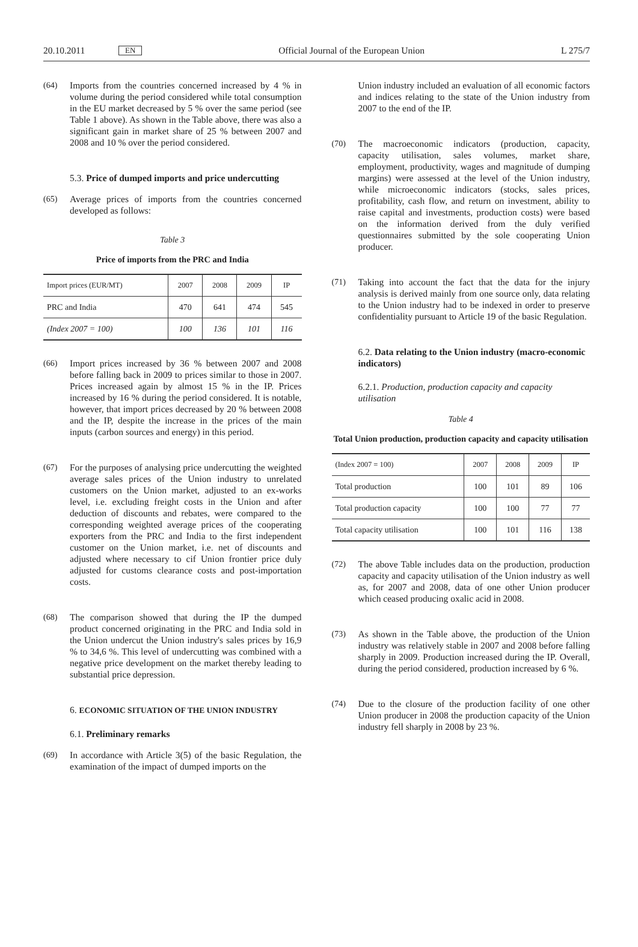20.10.2011 EN Official Journal of the European Union L 275/7
(64) Imports from the countries concerned increased by 4 % in volume during the period considered while total consumption in the EU market decreased by 5 % over the same period (see Table 1 above). As shown in the Table above, there was also a significant gain in market share of 25 % between 2007 and 2008 and 10 % over the period considered.
5.3. Price of dumped imports and price undercutting
(65) Average prices of imports from the countries concerned developed as follows:
Table 3
Price of imports from the PRC and India
| Import prices (EUR/MT) | 2007 | 2008 | 2009 | IP |
| --- | --- | --- | --- | --- |
| PRC and India | 470 | 641 | 474 | 545 |
| (Index 2007 = 100) | 100 | 136 | 101 | 116 |
(66) Import prices increased by 36 % between 2007 and 2008 before falling back in 2009 to prices similar to those in 2007. Prices increased again by almost 15 % in the IP. Prices increased by 16 % during the period considered. It is notable, however, that import prices decreased by 20 % between 2008 and the IP, despite the increase in the prices of the main inputs (carbon sources and energy) in this period.
(67) For the purposes of analysing price undercutting the weighted average sales prices of the Union industry to unrelated customers on the Union market, adjusted to an ex-works level, i.e. excluding freight costs in the Union and after deduction of discounts and rebates, were compared to the corresponding weighted average prices of the cooperating exporters from the PRC and India to the first independent customer on the Union market, i.e. net of discounts and adjusted where necessary to cif Union frontier price duly adjusted for customs clearance costs and post-importation costs.
(68) The comparison showed that during the IP the dumped product concerned originating in the PRC and India sold in the Union undercut the Union industry's sales prices by 16,9 % to 34,6 %. This level of undercutting was combined with a negative price development on the market thereby leading to substantial price depression.
6. ECONOMIC SITUATION OF THE UNION INDUSTRY
6.1. Preliminary remarks
(69) In accordance with Article 3(5) of the basic Regulation, the examination of the impact of dumped imports on the
Union industry included an evaluation of all economic factors and indices relating to the state of the Union industry from 2007 to the end of the IP.
(70) The macroeconomic indicators (production, capacity, capacity utilisation, sales volumes, market share, employment, productivity, wages and magnitude of dumping margins) were assessed at the level of the Union industry, while microeconomic indicators (stocks, sales prices, profitability, cash flow, and return on investment, ability to raise capital and investments, production costs) were based on the information derived from the duly verified questionnaires submitted by the sole cooperating Union producer.
(71) Taking into account the fact that the data for the injury analysis is derived mainly from one source only, data relating to the Union industry had to be indexed in order to preserve confidentiality pursuant to Article 19 of the basic Regulation.
6.2. Data relating to the Union industry (macro-economic indicators)
6.2.1. Production, production capacity and capacity utilisation
Table 4
Total Union production, production capacity and capacity utilisation
| (Index 2007 = 100) | 2007 | 2008 | 2009 | IP |
| --- | --- | --- | --- | --- |
| Total production | 100 | 101 | 89 | 106 |
| Total production capacity | 100 | 100 | 77 | 77 |
| Total capacity utilisation | 100 | 101 | 116 | 138 |
(72) The above Table includes data on the production, production capacity and capacity utilisation of the Union industry as well as, for 2007 and 2008, data of one other Union producer which ceased producing oxalic acid in 2008.
(73) As shown in the Table above, the production of the Union industry was relatively stable in 2007 and 2008 before falling sharply in 2009. Production increased during the IP. Overall, during the period considered, production increased by 6 %.
(74) Due to the closure of the production facility of one other Union producer in 2008 the production capacity of the Union industry fell sharply in 2008 by 23 %.